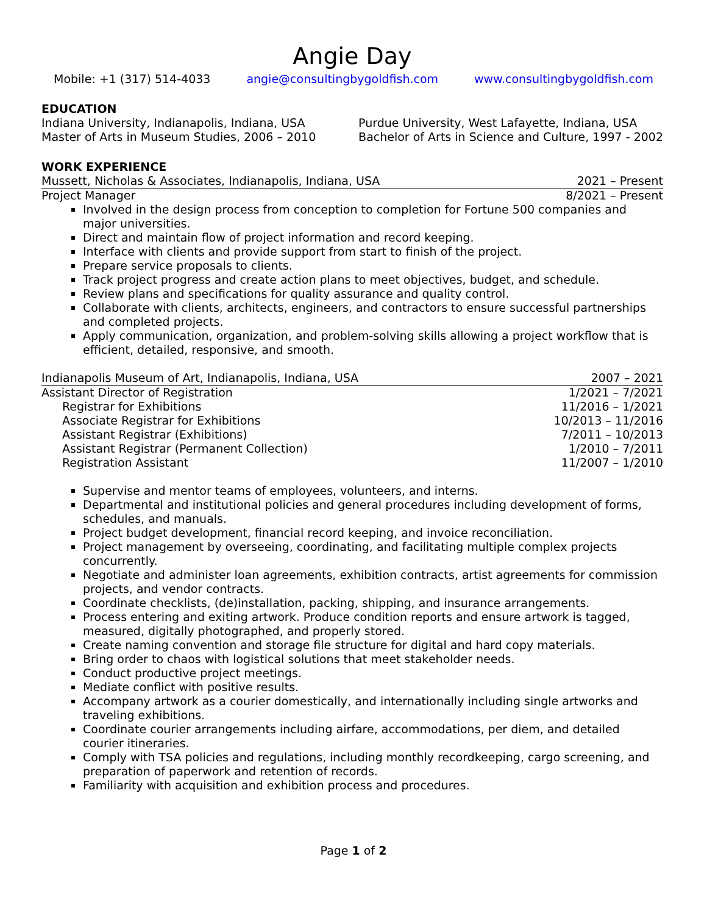Angie Day
Mobile: +1 (317) 514-4033 angie@consultingbygoldfish.com www.consultingbygoldfish.com
EDUCATION
Indiana University, Indianapolis, Indiana, USA
Master of Arts in Museum Studies, 2006 – 2010 Purdue University, West Lafayette, Indiana, USA
Bachelor of Arts in Science and Culture, 1997 - 2002
WORK EXPERIENCE
Mussett, Nicholas & Associates, Indianapolis, Indiana, USA 2021 – Present
Project Manager 8/2021 – Present
Involved in the design process from conception to completion for Fortune 500 companies and major universities.
Direct and maintain flow of project information and record keeping.
Interface with clients and provide support from start to finish of the project.
Prepare service proposals to clients.
Track project progress and create action plans to meet objectives, budget, and schedule.
Review plans and specifications for quality assurance and quality control.
Collaborate with clients, architects, engineers, and contractors to ensure successful partnerships and completed projects.
Apply communication, organization, and problem-solving skills allowing a project workflow that is efficient, detailed, responsive, and smooth.
Indianapolis Museum of Art, Indianapolis, Indiana, USA 2007 – 2021
Assistant Director of Registration 1/2021 – 7/2021
Registrar for Exhibitions 11/2016 – 1/2021
Associate Registrar for Exhibitions 10/2013 – 11/2016
Assistant Registrar (Exhibitions) 7/2011 – 10/2013
Assistant Registrar (Permanent Collection) 1/2010 – 7/2011
Registration Assistant 11/2007 – 1/2010
Supervise and mentor teams of employees, volunteers, and interns.
Departmental and institutional policies and general procedures including development of forms, schedules, and manuals.
Project budget development, financial record keeping, and invoice reconciliation.
Project management by overseeing, coordinating, and facilitating multiple complex projects concurrently.
Negotiate and administer loan agreements, exhibition contracts, artist agreements for commission projects, and vendor contracts.
Coordinate checklists, (de)installation, packing, shipping, and insurance arrangements.
Process entering and exiting artwork. Produce condition reports and ensure artwork is tagged, measured, digitally photographed, and properly stored.
Create naming convention and storage file structure for digital and hard copy materials.
Bring order to chaos with logistical solutions that meet stakeholder needs.
Conduct productive project meetings.
Mediate conflict with positive results.
Accompany artwork as a courier domestically, and internationally including single artworks and traveling exhibitions.
Coordinate courier arrangements including airfare, accommodations, per diem, and detailed courier itineraries.
Comply with TSA policies and regulations, including monthly recordkeeping, cargo screening, and preparation of paperwork and retention of records.
Familiarity with acquisition and exhibition process and procedures.
Page 1 of 2